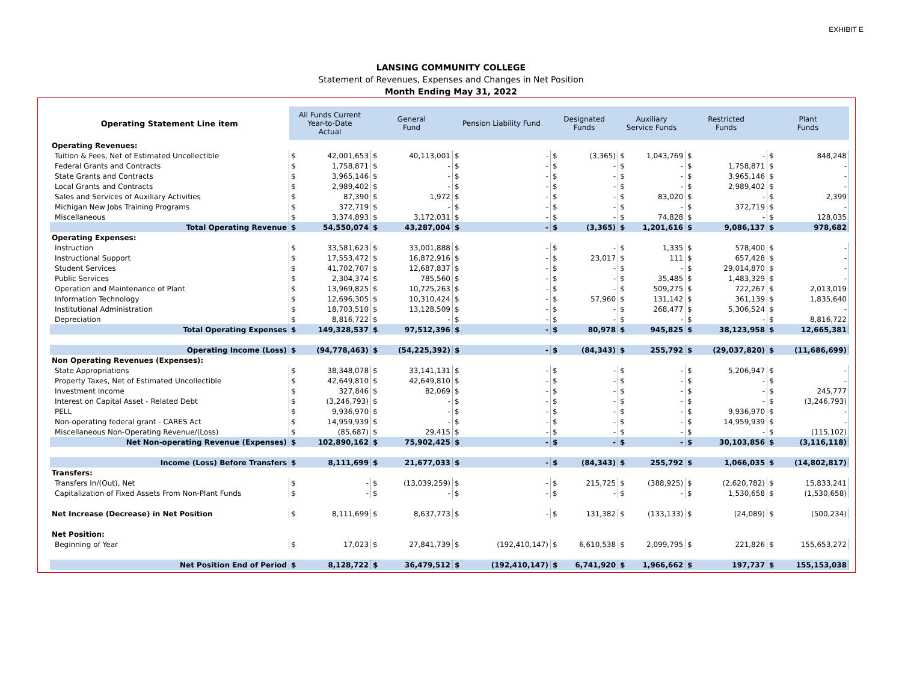EXHIBIT E
LANSING COMMUNITY COLLEGE
Statement of Revenues, Expenses and Changes in Net Position
Month Ending May 31, 2022
| Operating Statement Line item | All Funds Current Year-to-Date Actual | | General Fund | | Pension Liability Fund | | Designated Funds | | Auxiliary Service Funds | | Restricted Funds | | Plant Funds | |
| --- | --- | --- | --- | --- | --- | --- | --- | --- | --- | --- | --- | --- | --- | --- |
| Operating Revenues: | | | | | | | | | | | | | | |
| Tuition & Fees, Net of Estimated Uncollectible | $ | 42,001,653 | $ | 40,113,001 | $ | - | $ | (3,365) | $ | 1,043,769 | $ | - | $ | 848,248 |
| Federal Grants and Contracts | $ | 1,758,871 | $ | - | $ | - | $ | - | $ | - | $ | 1,758,871 | $ | - |
| State Grants and Contracts | $ | 3,965,146 | $ | - | $ | - | $ | - | $ | - | $ | 3,965,146 | $ | - |
| Local Grants and Contracts | $ | 2,989,402 | $ | - | $ | - | $ | - | $ | - | $ | 2,989,402 | $ | - |
| Sales and Services of Auxiliary Activities | $ | 87,390 | $ | 1,972 | $ | - | $ | - | $ | 83,020 | $ | - | $ | 2,399 |
| Michigan New Jobs Training Programs | $ | 372,719 | $ | - | $ | - | $ | - | $ | - | $ | 372,719 | $ | - |
| Miscellaneous | $ | 3,374,893 | $ | 3,172,031 | $ | - | $ | - | $ | 74,828 | $ | - | $ | 128,035 |
| Total Operating Revenue | $ | 54,550,074 | $ | 43,287,004 | $ | - | $ | (3,365) | $ | 1,201,616 | $ | 9,086,137 | $ | 978,682 |
| Operating Expenses: | | | | | | | | | | | | | | |
| Instruction | $ | 33,581,623 | $ | 33,001,888 | $ | - | $ | - | $ | 1,335 | $ | 578,400 | $ | - |
| Instructional Support | $ | 17,553,472 | $ | 16,872,916 | $ | - | $ | 23,017 | $ | 111 | $ | 657,428 | $ | - |
| Student Services | $ | 41,702,707 | $ | 12,687,837 | $ | - | $ | - | $ | - | $ | 29,014,870 | $ | - |
| Public Services | $ | 2,304,374 | $ | 785,560 | $ | - | $ | - | $ | 35,485 | $ | 1,483,329 | $ | - |
| Operation and Maintenance of Plant | $ | 13,969,825 | $ | 10,725,263 | $ | - | $ | - | $ | 509,275 | $ | 722,267 | $ | 2,013,019 |
| Information Technology | $ | 12,696,305 | $ | 10,310,424 | $ | - | $ | 57,960 | $ | 131,142 | $ | 361,139 | $ | 1,835,640 |
| Institutional Administration | $ | 18,703,510 | $ | 13,128,509 | $ | - | $ | - | $ | 268,477 | $ | 5,306,524 | $ | - |
| Depreciation | $ | 8,816,722 | $ | - | $ | - | $ | - | $ | - | $ | - | $ | 8,816,722 |
| Total Operating Expenses | $ | 149,328,537 | $ | 97,512,396 | $ | - | $ | 80,978 | $ | 945,825 | $ | 38,123,958 | $ | 12,665,381 |
| Operating Income (Loss) | $ | (94,778,463) | $ | (54,225,392) | $ | - | $ | (84,343) | $ | 255,792 | $ | (29,037,820) | $ | (11,686,699) |
| Non Operating Revenues (Expenses): | | | | | | | | | | | | | | |
| State Appropriations | $ | 38,348,078 | $ | 33,141,131 | $ | - | $ | - | $ | - | $ | 5,206,947 | $ | - |
| Property Taxes, Net of Estimated Uncollectible | $ | 42,649,810 | $ | 42,649,810 | $ | - | $ | - | $ | - | $ | - | $ | - |
| Investment Income | $ | 327,846 | $ | 82,069 | $ | - | $ | - | $ | - | $ | - | $ | 245,777 |
| Interest on Capital Asset - Related Debt | $ | (3,246,793) | $ | - | $ | - | $ | - | $ | - | $ | - | $ | (3,246,793) |
| PELL | $ | 9,936,970 | $ | - | $ | - | $ | - | $ | - | $ | 9,936,970 | $ | - |
| Non-operating federal grant - CARES Act | $ | 14,959,939 | $ | - | $ | - | $ | - | $ | - | $ | 14,959,939 | $ | - |
| Miscellaneous Non-Operating Revenue/(Loss) | $ | (85,687) | $ | 29,415 | $ | - | $ | - | $ | - | $ | - | $ | (115,102) |
| Net Non-operating Revenue (Expenses) | $ | 102,890,162 | $ | 75,902,425 | $ | - | $ | - | $ | - | $ | 30,103,856 | $ | (3,116,118) |
| Income (Loss) Before Transfers | $ | 8,111,699 | $ | 21,677,033 | $ | - | $ | (84,343) | $ | 255,792 | $ | 1,066,035 | $ | (14,802,817) |
| Transfers: | | | | | | | | | | | | | | |
| Transfers In/(Out), Net | $ | - | $ | (13,039,259) | $ | - | $ | 215,725 | $ | (388,925) | $ | (2,620,782) | $ | 15,833,241 |
| Capitalization of Fixed Assets From Non-Plant Funds | $ | - | $ | - | $ | - | $ | - | $ | - | $ | 1,530,658 | $ | (1,530,658) |
| Net Increase (Decrease) in Net Position | $ | 8,111,699 | $ | 8,637,773 | $ | - | $ | 131,382 | $ | (133,133) | $ | (24,089) | $ | (500,234) |
| Net Position: | | | | | | | | | | | | | | |
| Beginning of Year | $ | 17,023 | $ | 27,841,739 | $ | (192,410,147) | $ | 6,610,538 | $ | 2,099,795 | $ | 221,826 | $ | 155,653,272 |
| Net Position End of Period | $ | 8,128,722 | $ | 36,479,512 | $ | (192,410,147) | $ | 6,741,920 | $ | 1,966,662 | $ | 197,737 | $ | 155,153,038 |